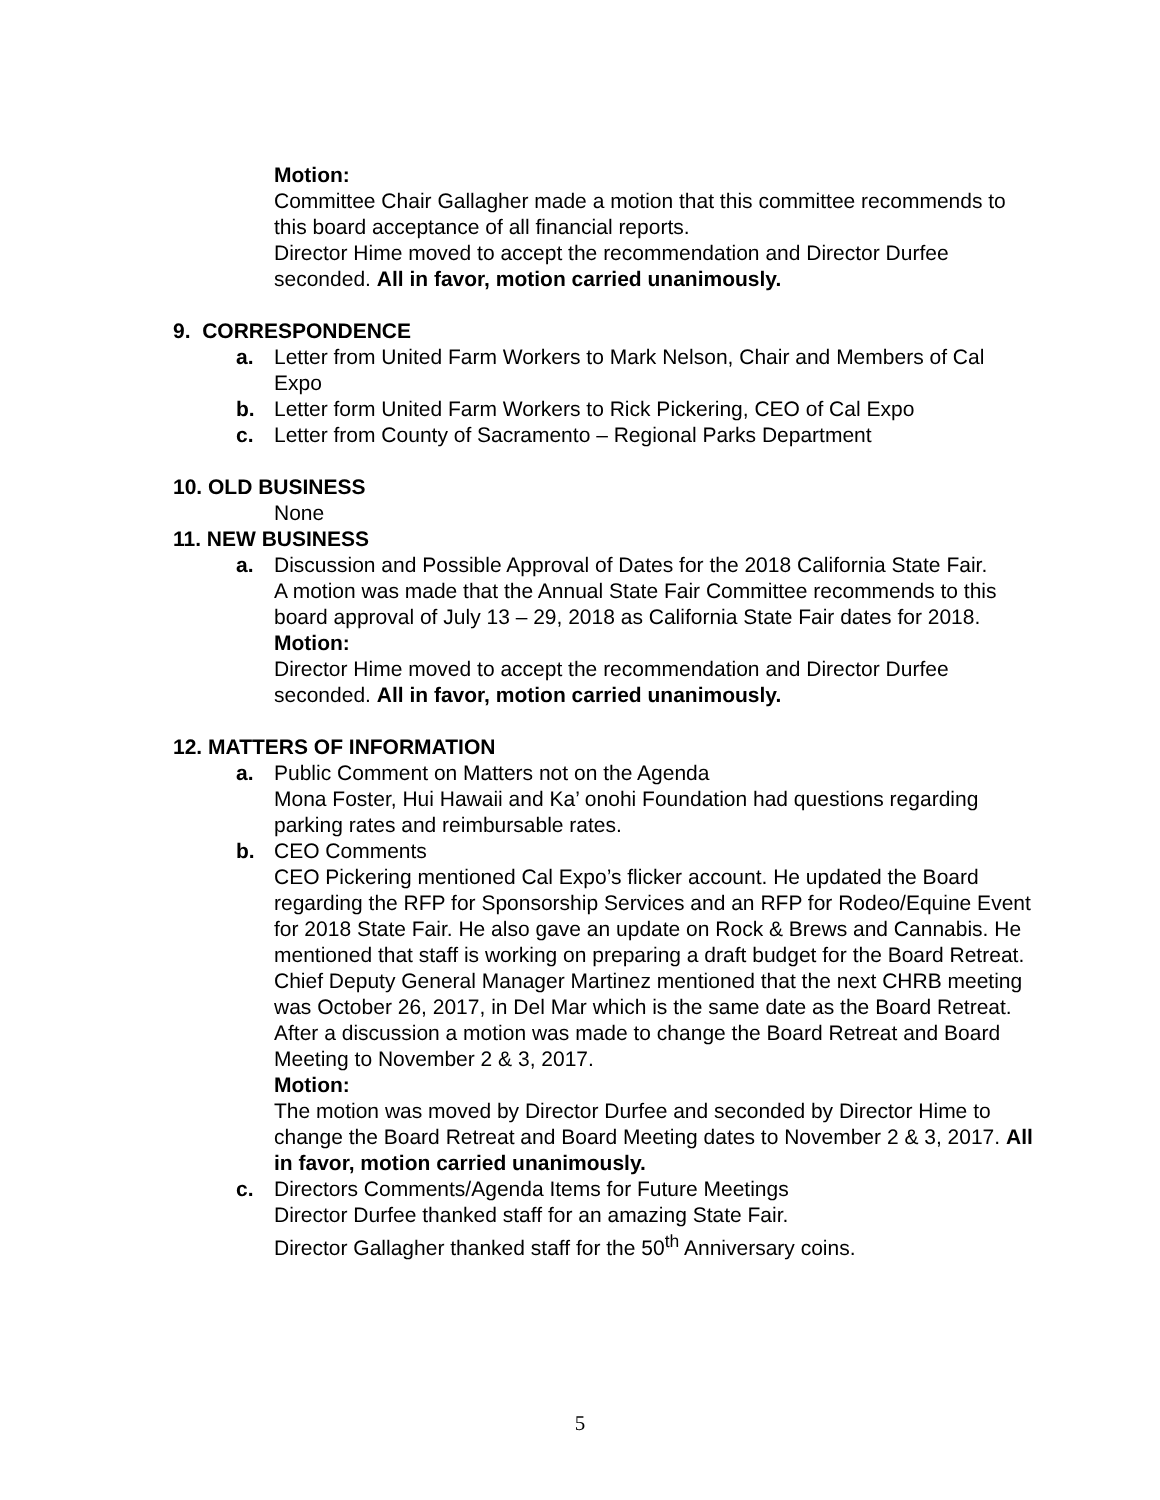Motion:
Committee Chair Gallagher made a motion that this committee recommends to this board acceptance of all financial reports.
Director Hime moved to accept the recommendation and Director Durfee seconded. All in favor, motion carried unanimously.
9. CORRESPONDENCE
a. Letter from United Farm Workers to Mark Nelson, Chair and Members of Cal Expo
b. Letter form United Farm Workers to Rick Pickering, CEO of Cal Expo
c. Letter from County of Sacramento – Regional Parks Department
10. OLD BUSINESS
None
11. NEW BUSINESS
a. Discussion and Possible Approval of Dates for the 2018 California State Fair.
A motion was made that the Annual State Fair Committee recommends to this board approval of July 13 – 29, 2018 as California State Fair dates for 2018.
Motion:
Director Hime moved to accept the recommendation and Director Durfee seconded. All in favor, motion carried unanimously.
12. MATTERS OF INFORMATION
a. Public Comment on Matters not on the Agenda
Mona Foster, Hui Hawaii and Ka’ onohi Foundation had questions regarding parking rates and reimbursable rates.
b. CEO Comments
CEO Pickering mentioned Cal Expo’s flicker account. He updated the Board regarding the RFP for Sponsorship Services and an RFP for Rodeo/Equine Event for 2018 State Fair. He also gave an update on Rock & Brews and Cannabis. He mentioned that staff is working on preparing a draft budget for the Board Retreat. Chief Deputy General Manager Martinez mentioned that the next CHRB meeting was October 26, 2017, in Del Mar which is the same date as the Board Retreat. After a discussion a motion was made to change the Board Retreat and Board Meeting to November 2 & 3, 2017.
Motion:
The motion was moved by Director Durfee and seconded by Director Hime to change the Board Retreat and Board Meeting dates to November 2 & 3, 2017. All in favor, motion carried unanimously.
c. Directors Comments/Agenda Items for Future Meetings
Director Durfee thanked staff for an amazing State Fair.
Director Gallagher thanked staff for the 50<sup>th</sup> Anniversary coins.
5